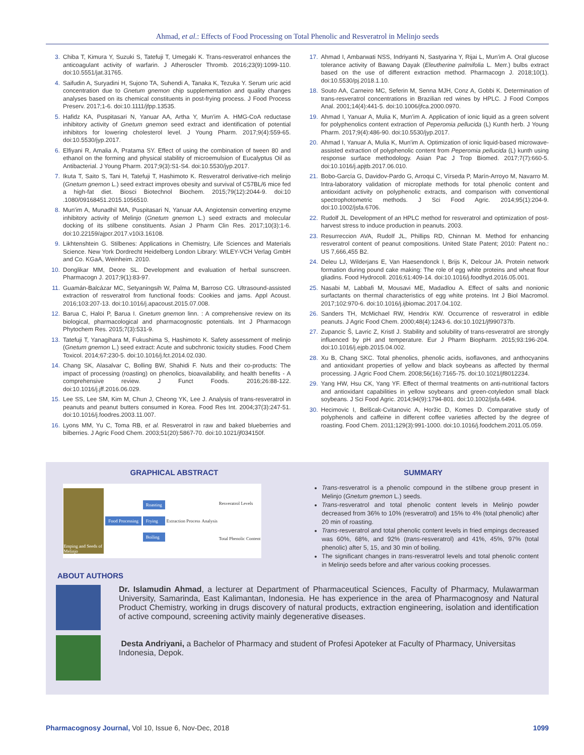Ahmad, et al.: Effects of Food Processing on Total Phenolic and Resveratrol in Melinjo seeds
3. Chiba T, Kimura Y, Suzuki S, Tatefuji T, Umegaki K. Trans-resveratrol enhances the anticoagulant activity of warfarin. J Atheroscler Thromb. 2016;23(9):1099-110. doi:10.5551/jat.31765.
4. Saifudin A, Suryadini H, Sujono TA, Suhendi A, Tanaka K, Tezuka Y. Serum uric acid concentration due to Gnetum gnemon chip supplementation and quality changes analyses based on its chemical constituents in post-frying process. J Food Process Preserv. 2017;1-6. doi:10.1111/jfpp.13535.
5. Hafidz KA, Puspitasari N, Yanuar AA, Artha Y, Mun'im A. HMG-CoA reductase inhibitory activity of Gnetum gnemon seed extract and identification of potential inhibitors for lowering cholesterol level. J Young Pharm. 2017;9(4):559-65. doi:10.5530/jyp.2017.
6. Elfiyani R, Amalia A, Pratama SY. Effect of using the combination of tween 80 and ethanol on the forming and physical stability of microemulsion of Eucalyptus Oil as Antibacterial. J Young Pharm. 2017;9(3):S1-S4. doi:10.5530/jyp.2017.
7. Ikuta T, Saito S, Tani H, Tatefuji T, Hashimoto K. Resveratrol derivative-rich melinjo (Gnetum gnemon L.) seed extract improves obesity and survival of C57BL/6 mice fed a high-fat diet. Biosci Biotechnol Biochem. 2015;79(12):2044-9. doi:10 .1080/09168451.2015.1056510.
8. Mun'im A, Munadhil MA, Puspitasari N, Yanuar AA. Angiotensin converting enzyme inhibitory activity of Melinjo (Gnetum gnemon L.) seed extracts and molecular docking of its stilbene constituents. Asian J Pharm Clin Res. 2017;10(3):1-6. doi:10.22159/ajpcr.2017.v10i3.16108.
9. Likhtenshtein G. Stilbenes: Applications in Chemistry, Life Sciences and Materials Science. New York Dordrecht Heidelberg London Library: WILEY-VCH Verlag GmbH and Co. KGaA, Weinheim. 2010.
10. Donglikar MM, Deore SL. Development and evaluation of herbal sunscreen. Pharmacogn J. 2017;9(1):83-97.
11. Guamán-Balcázar MC, Setyaningsih W, Palma M, Barroso CG. Ultrasound-assisted extraction of resveratrol from functional foods: Cookies and jams. Appl Acoust. 2016;103:207-13. doi:10.1016/j.apacoust.2015.07.008.
12. Barua C, Haloi P, Barua I. Gnetum gnemon linn. : A comprehensive review on its biological, pharmacological and pharmacognostic potentials. Int J Pharmacogn Phytochem Res. 2015;7(3):531-9.
13. Tatefuji T, Yanagihara M, Fukushima S, Hashimoto K. Safety assessment of melinjo (Gnetum gnemon L.) seed extract: Acute and subchronic toxicity studies. Food Chem Toxicol. 2014;67:230-5. doi:10.1016/j.fct.2014.02.030.
14. Chang SK, Alasalvar C, Bolling BW, Shahidi F. Nuts and their co-products: The impact of processing (roasting) on phenolics, bioavailability, and health benefits - A comprehensive review. J Funct Foods. 2016;26:88-122. doi:10.1016/j.jff.2016.06.029.
15. Lee SS, Lee SM, Kim M, Chun J, Cheong YK, Lee J. Analysis of trans-resveratrol in peanuts and peanut butters consumed in Korea. Food Res Int. 2004;37(3):247-51. doi:10.1016/j.foodres.2003.11.007.
16. Lyons MM, Yu C, Toma RB, et al. Resveratrol in raw and baked blueberries and bilberries. J Agric Food Chem. 2003;51(20):5867-70. doi:10.1021/jf034150f.
17. Ahmad I, Ambarwati NSS, Indriyanti N, Sastyarina Y, Rijai L, Mun'im A. Oral glucose tolerance activity of Bawang Dayak (Eleutherine palmifolia L. Merr.) bulbs extract based on the use of different extraction method. Pharmacogn J. 2018;10(1). doi:10.5530/pj.2018.1.10.
18. Souto AA, Carneiro MC, Seferin M, Senna MJH, Conz A, Gobbi K. Determination of trans-resveratrol concentrations in Brazilian red wines by HPLC. J Food Compos Anal. 2001;14(4):441-5. doi:10.1006/jfca.2000.0970.
19. Ahmad I, Yanuar A, Mulia K, Mun'im A. Application of ionic liquid as a green solvent for polyphenolics content extraction of Peperomia pellucida (L) Kunth herb. J Young Pharm. 2017;9(4):486-90. doi:10.5530/jyp.2017.
20. Ahmad I, Yanuar A, Mulia K, Mun'im A. Optimization of ionic liquid-based microwave-assisted extraction of polyphenolic content from Peperomia pellucida (L) kunth using response surface methodology. Asian Pac J Trop Biomed. 2017;7(7):660-5. doi:10.1016/j.apjtb.2017.06.010.
21. Bobo-García G, Davidov-Pardo G, Arroqui C, Vírseda P, Marín-Arroyo M, Navarro M. Intra-laboratory validation of microplate methods for total phenolic content and antioxidant activity on polyphenolic extracts, and comparison with conventional spectrophotometric methods. J Sci Food Agric. 2014;95(1):204-9. doi:10.1002/jsfa.6706.
22. Rudolf JL. Development of an HPLC method for resveratrol and optimization of post-harvest stress to induce production in peanuts. 2003.
23. Resurreccion AVA, Rudolf JL, Phillips RD, Chinnan M. Method for enhancing resveratrol content of peanut compositions. United State Patent; 2010: Patent no.: US 7,666,455 B2.
24. Deleu LJ, Wilderjans E, Van Haesendonck I, Brijs K, Delcour JA. Protein network formation during pound cake making: The role of egg white proteins and wheat flour gliadins. Food Hydrocoll. 2016;61:409-14. doi:10.1016/j.foodhyd.2016.05.001.
25. Nasabi M, Labbafi M, Mousavi ME, Madadlou A. Effect of salts and nonionic surfactants on thermal characteristics of egg white proteins. Int J Biol Macromol. 2017;102:970-6. doi:10.1016/j.ijbiomac.2017.04.102.
26. Sanders TH, McMichael RW, Hendrix KW. Occurrence of resveratrol in edible peanuts. J Agric Food Chem. 2000;48(4):1243-6. doi:10.1021/jf990737b.
27. Zupancic Š, Lavric Z, Kristl J. Stability and solubility of trans-resveratrol are strongly influenced by pH and temperature. Eur J Pharm Biopharm. 2015;93:196-204. doi:10.1016/j.ejpb.2015.04.002.
28. Xu B, Chang SKC. Total phenolics, phenolic acids, isoflavones, and anthocyanins and antioxidant properties of yellow and black soybeans as affected by thermal processing. J Agric Food Chem. 2008;56(16):7165-75. doi:10.1021/jf8012234.
29. Yang HW, Hsu CK, Yang YF. Effect of thermal treatments on anti-nutritional factors and antioxidant capabilities in yellow soybeans and green-cotyledon small black soybeans. J Sci Food Agric. 2014;94(9):1794-801. doi:10.1002/jsfa.6494.
30. Hecimovic I, Belšcak-Cvitanovic A, Horžic D, Komes D. Comparative study of polyphenols and caffeine in different coffee varieties affected by the degree of roasting. Food Chem. 2011;129(3):991-1000. doi:10.1016/j.foodchem.2011.05.059.
GRAPHICAL ABSTRACT
Emping and Seeds of Melinjo
Food Processing Roasting
Frying
Boiling
Extraction Process Analysis
Resveratrol Levels
Total Phenolic Content
ABOUT AUTHORS
SUMMARY
Trans-resveratrol is a phenolic compound in the stilbene group present in Melinjo (Gnetum gnemon L.) seeds.
Trans-resveratrol and total phenolic content levels in Melinjo powder decreased from 36% to 10% (resveratrol) and 15% to 4% (total phenolic) after 20 min of roasting.
Trans-resveratrol and total phenolic content levels in fried empings decreased was 60%, 68%, and 92% (trans-resveratrol) and 41%, 45%, 97% (total phenolic) after 5, 15, and 30 min of boiling.
The significant changes in trans-resveratrol levels and total phenolic content in Melinjo seeds before and after various cooking processes.
Dr. Islamudin Ahmad, a lecturer at Department of Pharmaceutical Sciences, Faculty of Pharmacy, Mulawarman University, Samarinda, East Kalimantan, Indonesia. He has experience in the area of Pharmacognosy and Natural Product Chemistry, working in drugs discovery of natural products, extraction engineering, isolation and identification of active compound, screening activity mainly degenerative diseases.
Desta Andriyani, a Bachelor of Pharmacy and student of Profesi Apoteker at Faculty of Pharmacy, Universitas Indonesia, Depok.
Pharmacognosy Journal, Vol 10, Issue 6, Nov-Dec, 2018 1099